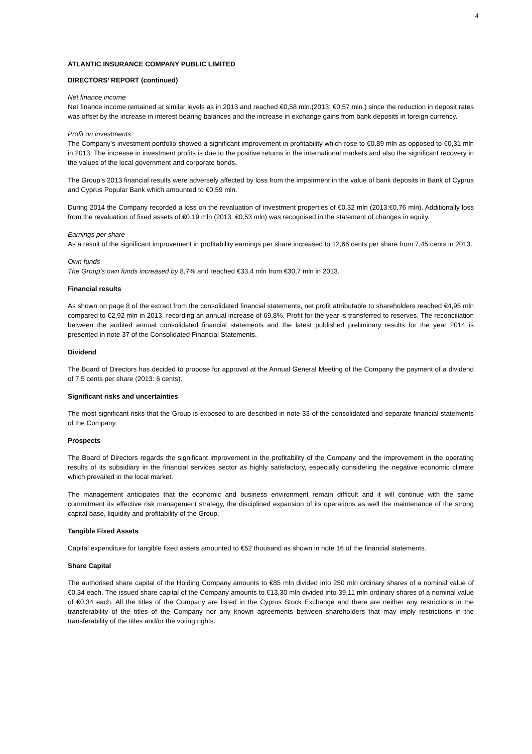4
ATLANTIC INSURANCE COMPANY PUBLIC LIMITED
DIRECTORS’ REPORT (continued)
Net finance income
Net finance income remained at similar levels as in 2013 and reached €0,58 mln.(2013: €0,57 mln.) since the reduction in deposit rates was offset by the increase in interest bearing balances and the increase in exchange gains from bank deposits in foreign currency.
Profit on investments
The Company’s investment portfolio showed a significant improvement in profitability which rose to €0,89 mln as opposed to €0,31 mln in 2013. The increase in investment profits is due to the positive returns in the international markets and also the significant recovery in the values of the local government and corporate bonds.
The Group’s 2013 financial results were adversely affected by loss from the impairment in the value of bank deposits in Bank of Cyprus and Cyprus Popular Bank which amounted to €0,59 mln.
During 2014 the Company recorded a loss on the revaluation of investment properties of €0,32 mln (2013:€0,76 mln). Additionally loss from the revaluation of fixed assets of €0,19 mln (2013: €0,53 mln) was recognised in the statement of changes in equity.
Earnings per share
As a result of the significant improvement in profitability earnings per share increased to 12,66 cents per share from 7,45 cents in 2013.
Own funds
The Group’s own funds increased by 8,7% and reached €33,4 mln from €30,7 mln in 2013.
Financial results
As shown on page 8 of the extract from the consolidated financial statements, net profit attributable to shareholders reached €4,95 mln compared to €2,92 mln in 2013, recording an annual increase of 69,8%. Profit for the year is transferred to reserves. The reconciliation between the audited annual consolidated financial statements and the latest published preliminary results for the year 2014 is presented in note 37 of the Consolidated Financial Statements.
Dividend
The Board of Directors has decided to propose for approval at the Annual General Meeting of the Company the payment of a dividend of 7,5 cents per share (2013: 6 cents).
Significant risks and uncertainties
The most significant risks that the Group is exposed to are described in note 33 of the consolidated and separate financial statements of the Company.
Prospects
The Board of Directors regards the significant improvement in the profitability of the Company and the improvement in the operating results of its subsidiary in the financial services sector as highly satisfactory, especially considering the negative economic climate which prevailed in the local market.
The management anticipates that the economic and business environment remain difficult and it will continue with the same commitment its effective risk management strategy, the disciplined expansion of its operations as well the maintenance of the strong capital base, liquidity and profitability of the Group.
Tangible Fixed Assets
Capital expenditure for tangible fixed assets amounted to €52 thousand as shown in note 16 of the financial statements.
Share Capital
The authorised share capital of the Holding Company amounts to €85 mln divided into 250 mln ordinary shares of a nominal value of €0,34 each. The issued share capital of the Company amounts to €13,30 mln divided into 39,11 mln ordinary shares of a nominal value of €0,34 each. All the titles of the Company are listed in the Cyprus Stock Exchange and there are neither any restrictions in the transferability of the titles of the Company nor any known agreements between shareholders that may imply restrictions in the transferability of the titles and/or the voting rights.